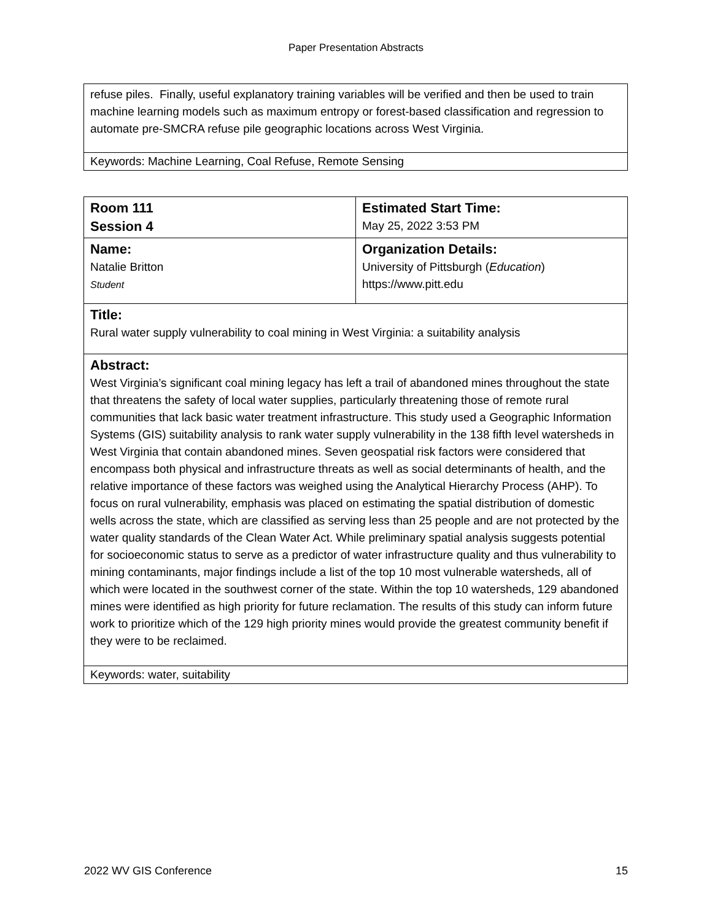Paper Presentation Abstracts
| refuse piles. Finally, useful explanatory training variables will be verified and then be used to train machine learning models such as maximum entropy or forest-based classification and regression to automate pre-SMCRA refuse pile geographic locations across West Virginia. |
| Keywords: Machine Learning, Coal Refuse, Remote Sensing |
| Room 111 Session 4 | Estimated Start Time: May 25, 2022 3:53 PM |
| Name: Natalie Britton Student | Organization Details: University of Pittsburgh ( Education ) https://www.pitt.edu |
| Title: Rural water supply vulnerability to coal mining in West Virginia: a suitability analysis | |
| Abstract: West Virginia’s significant coal mining legacy has left a trail of abandoned mines throughout the state that threatens the safety of local water supplies, particularly threatening those of remote rural communities that lack basic water treatment infrastructure. This study used a Geographic Information Systems (GIS) suitability analysis to rank water supply vulnerability in the 138 fifth level watersheds in West Virginia that contain abandoned mines. Seven geospatial risk factors were considered that encompass both physical and infrastructure threats as well as social determinants of health, and the relative importance of these factors was weighed using the Analytical Hierarchy Process (AHP). To focus on rural vulnerability, emphasis was placed on estimating the spatial distribution of domestic wells across the state, which are classified as serving less than 25 people and are not protected by the water quality standards of the Clean Water Act. While preliminary spatial analysis suggests potential for socioeconomic status to serve as a predictor of water infrastructure quality and thus vulnerability to mining contaminants, major findings include a list of the top 10 most vulnerable watersheds, all of which were located in the southwest corner of the state. Within the top 10 watersheds, 129 abandoned mines were identified as high priority for future reclamation. The results of this study can inform future work to prioritize which of the 129 high priority mines would provide the greatest community benefit if they were to be reclaimed. | |
| Keywords: water, suitability | |
2022 WV GIS Conference 15